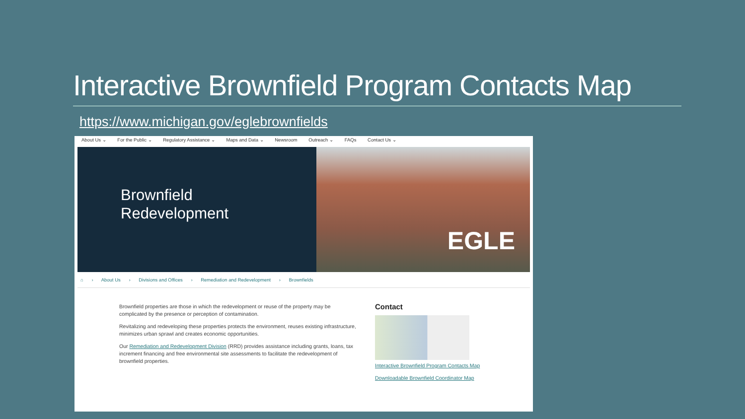Interactive Brownfield Program Contacts Map
https://www.michigan.gov/eglebrownfields
About Us ⌄ For the Public ⌄ Regulatory Assistance ⌄ Maps and Data ⌄ Newsroom Outreach ⌄ FAQs Contact Us ⌄
Brownfield
Redevelopment
EGLE
⌂ › About Us › Divisions and Offices › Remediation and Redevelopment › Brownfields
Brownfield properties are those in which the redevelopment or reuse of the property may be complicated by the presence or perception of contamination.
Revitalizing and redeveloping these properties protects the environment, reuses existing infrastructure, minimizes urban sprawl and creates economic opportunities.
Our Remediation and Redevelopment Division (RRD) provides assistance including grants, loans, tax increment financing and free environmental site assessments to facilitate the redevelopment of brownfield properties.
Contact
Interactive Brownfield Program Contacts Map
Downloadable Brownfield Coordinator Map